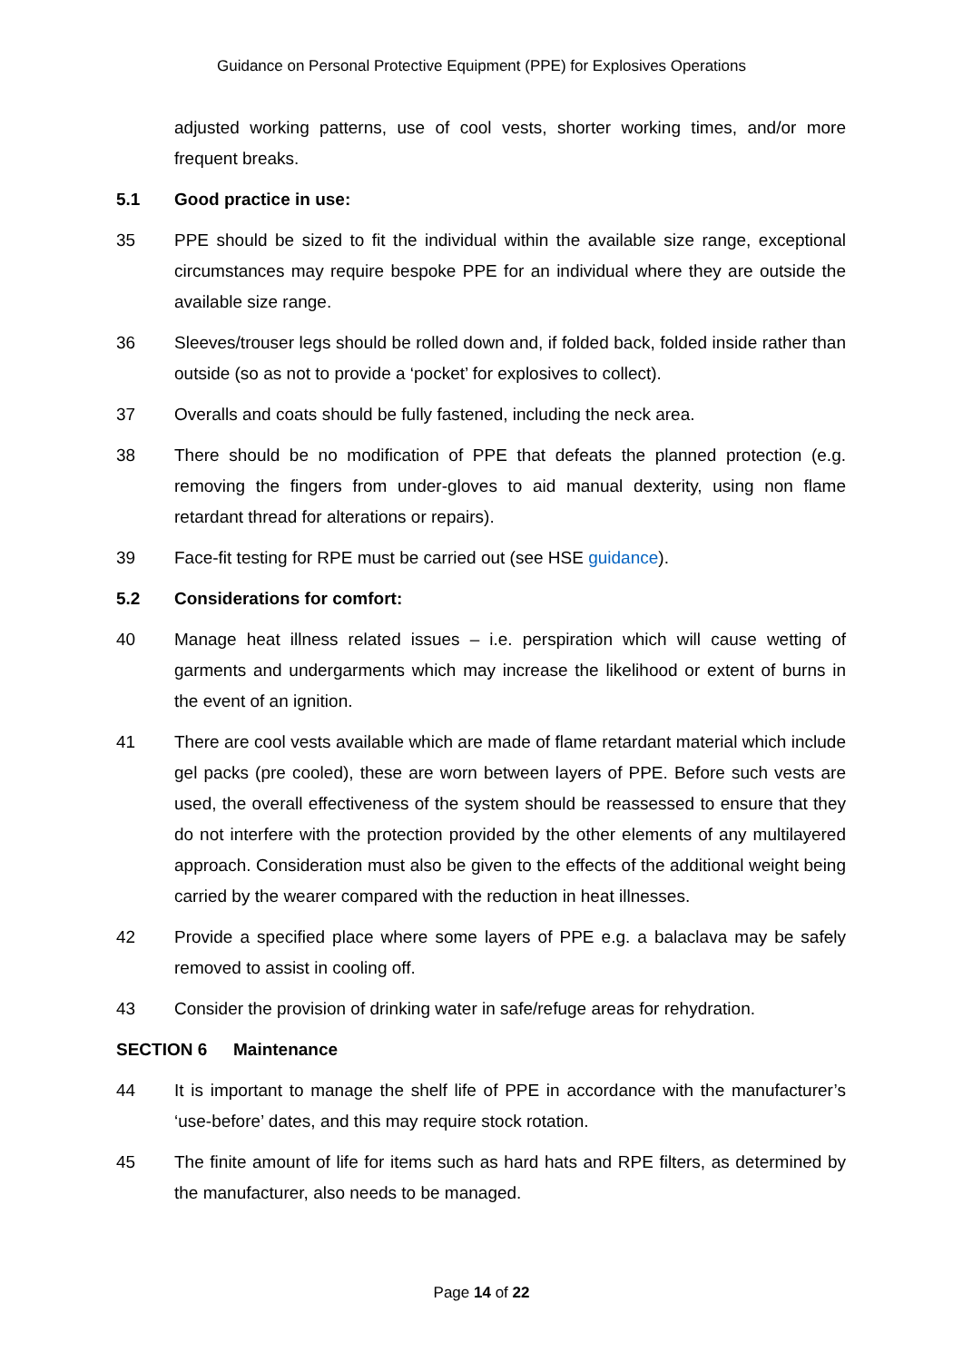Guidance on Personal Protective Equipment (PPE) for Explosives Operations
adjusted working patterns, use of cool vests, shorter working times, and/or more frequent breaks.
5.1 Good practice in use:
35 PPE should be sized to fit the individual within the available size range, exceptional circumstances may require bespoke PPE for an individual where they are outside the available size range.
36 Sleeves/trouser legs should be rolled down and, if folded back, folded inside rather than outside (so as not to provide a ‘pocket’ for explosives to collect).
37 Overalls and coats should be fully fastened, including the neck area.
38 There should be no modification of PPE that defeats the planned protection (e.g. removing the fingers from under-gloves to aid manual dexterity, using non flame retardant thread for alterations or repairs).
39 Face-fit testing for RPE must be carried out (see HSE guidance).
5.2 Considerations for comfort:
40 Manage heat illness related issues – i.e. perspiration which will cause wetting of garments and undergarments which may increase the likelihood or extent of burns in the event of an ignition.
41 There are cool vests available which are made of flame retardant material which include gel packs (pre cooled), these are worn between layers of PPE. Before such vests are used, the overall effectiveness of the system should be reassessed to ensure that they do not interfere with the protection provided by the other elements of any multilayered approach. Consideration must also be given to the effects of the additional weight being carried by the wearer compared with the reduction in heat illnesses.
42 Provide a specified place where some layers of PPE e.g. a balaclava may be safely removed to assist in cooling off.
43 Consider the provision of drinking water in safe/refuge areas for rehydration.
SECTION 6 Maintenance
44 It is important to manage the shelf life of PPE in accordance with the manufacturer’s ‘use-before’ dates, and this may require stock rotation.
45 The finite amount of life for items such as hard hats and RPE filters, as determined by the manufacturer, also needs to be managed.
Page 14 of 22